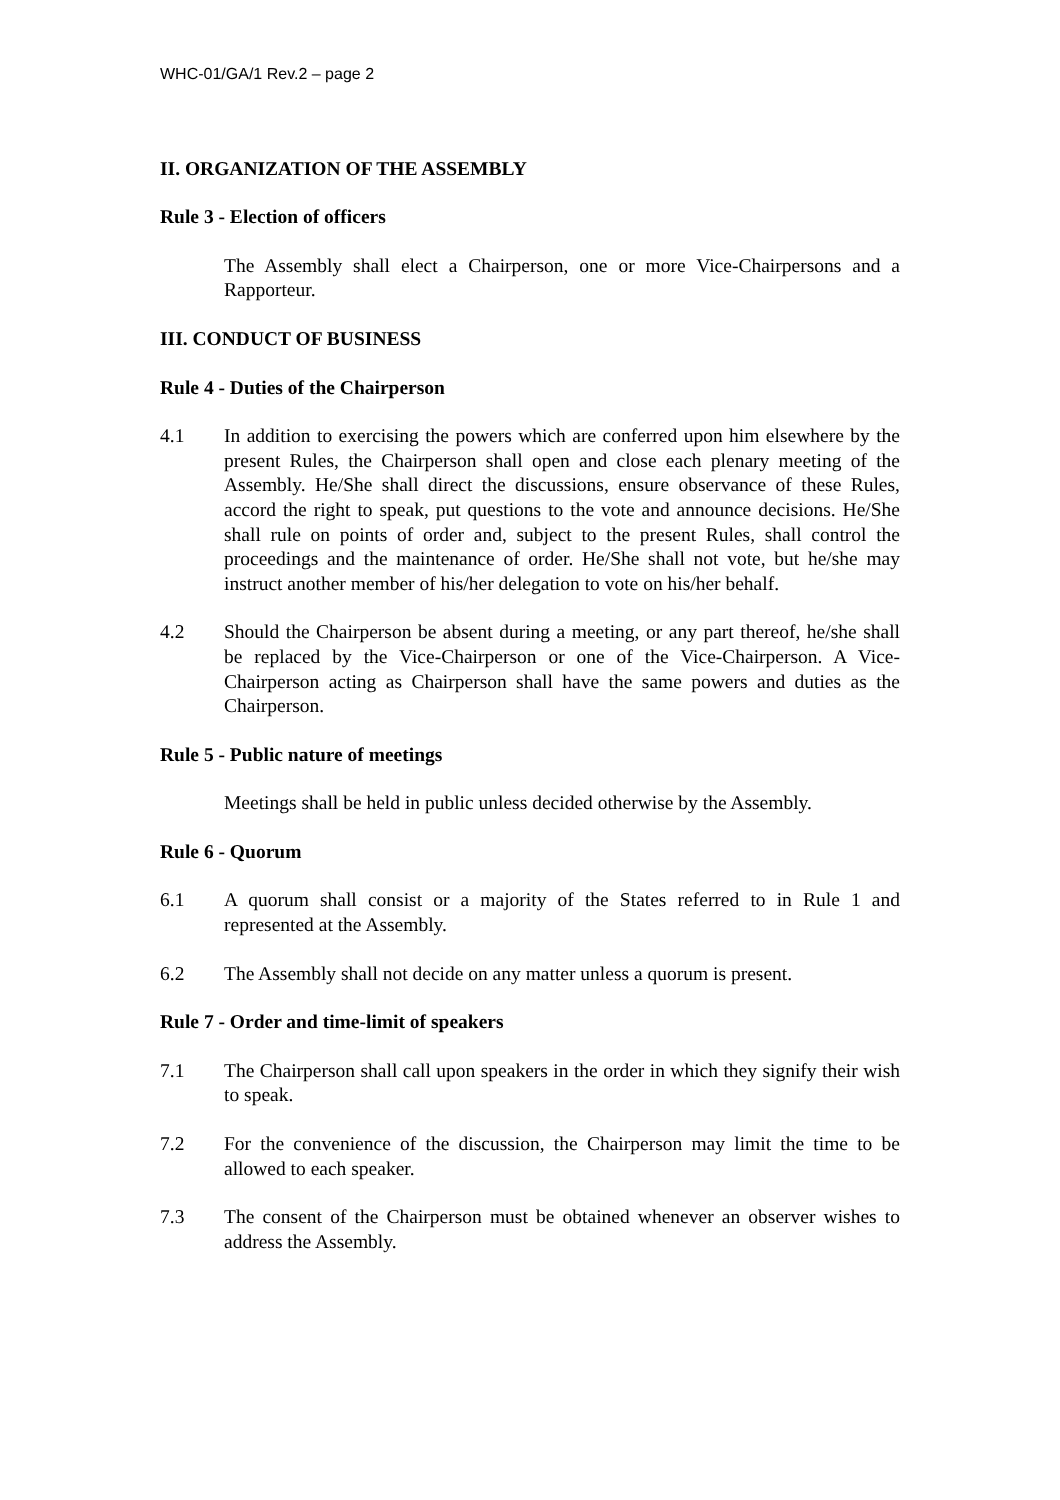WHC-01/GA/1 Rev.2 – page 2
II. ORGANIZATION OF THE ASSEMBLY
Rule 3 - Election of officers
The Assembly shall elect a Chairperson, one or more Vice-Chairpersons and a Rapporteur.
III. CONDUCT OF BUSINESS
Rule 4 - Duties of the Chairperson
4.1 In addition to exercising the powers which are conferred upon him elsewhere by the present Rules, the Chairperson shall open and close each plenary meeting of the Assembly. He/She shall direct the discussions, ensure observance of these Rules, accord the right to speak, put questions to the vote and announce decisions. He/She shall rule on points of order and, subject to the present Rules, shall control the proceedings and the maintenance of order. He/She shall not vote, but he/she may instruct another member of his/her delegation to vote on his/her behalf.
4.2 Should the Chairperson be absent during a meeting, or any part thereof, he/she shall be replaced by the Vice-Chairperson or one of the Vice-Chairperson. A Vice-Chairperson acting as Chairperson shall have the same powers and duties as the Chairperson.
Rule 5 - Public nature of meetings
Meetings shall be held in public unless decided otherwise by the Assembly.
Rule 6 - Quorum
6.1 A quorum shall consist or a majority of the States referred to in Rule 1 and represented at the Assembly.
6.2 The Assembly shall not decide on any matter unless a quorum is present.
Rule 7 - Order and time-limit of speakers
7.1 The Chairperson shall call upon speakers in the order in which they signify their wish to speak.
7.2 For the convenience of the discussion, the Chairperson may limit the time to be allowed to each speaker.
7.3 The consent of the Chairperson must be obtained whenever an observer wishes to address the Assembly.